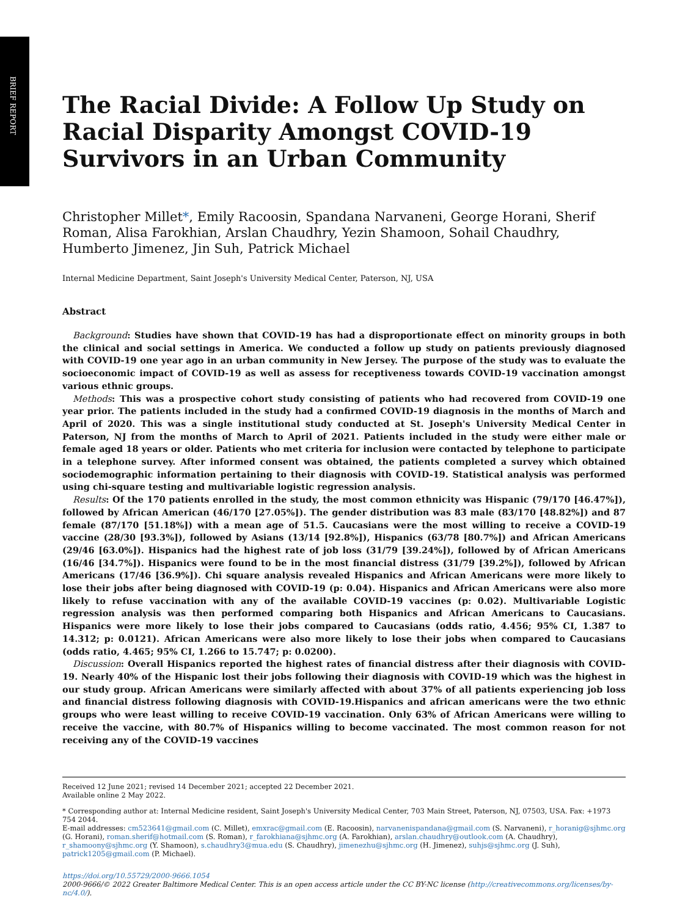BRIEF REPORT
The Racial Divide: A Follow Up Study on Racial Disparity Amongst COVID-19 Survivors in an Urban Community
Christopher Millet*, Emily Racoosin, Spandana Narvaneni, George Horani, Sherif Roman, Alisa Farokhian, Arslan Chaudhry, Yezin Shamoon, Sohail Chaudhry, Humberto Jimenez, Jin Suh, Patrick Michael
Internal Medicine Department, Saint Joseph's University Medical Center, Paterson, NJ, USA
Abstract
Background: Studies have shown that COVID-19 has had a disproportionate effect on minority groups in both the clinical and social settings in America. We conducted a follow up study on patients previously diagnosed with COVID-19 one year ago in an urban community in New Jersey. The purpose of the study was to evaluate the socioeconomic impact of COVID-19 as well as assess for receptiveness towards COVID-19 vaccination amongst various ethnic groups.
Methods: This was a prospective cohort study consisting of patients who had recovered from COVID-19 one year prior. The patients included in the study had a confirmed COVID-19 diagnosis in the months of March and April of 2020. This was a single institutional study conducted at St. Joseph's University Medical Center in Paterson, NJ from the months of March to April of 2021. Patients included in the study were either male or female aged 18 years or older. Patients who met criteria for inclusion were contacted by telephone to participate in a telephone survey. After informed consent was obtained, the patients completed a survey which obtained sociodemographic information pertaining to their diagnosis with COVID-19. Statistical analysis was performed using chi-square testing and multivariable logistic regression analysis.
Results: Of the 170 patients enrolled in the study, the most common ethnicity was Hispanic (79/170 [46.47%]), followed by African American (46/170 [27.05%]). The gender distribution was 83 male (83/170 [48.82%]) and 87 female (87/170 [51.18%]) with a mean age of 51.5. Caucasians were the most willing to receive a COVID-19 vaccine (28/30 [93.3%]), followed by Asians (13/14 [92.8%]), Hispanics (63/78 [80.7%]) and African Americans (29/46 [63.0%]). Hispanics had the highest rate of job loss (31/79 [39.24%]), followed by of African Americans (16/46 [34.7%]). Hispanics were found to be in the most financial distress (31/79 [39.2%]), followed by African Americans (17/46 [36.9%]). Chi square analysis revealed Hispanics and African Americans were more likely to lose their jobs after being diagnosed with COVID-19 (p: 0.04). Hispanics and African Americans were also more likely to refuse vaccination with any of the available COVID-19 vaccines (p: 0.02). Multivariable Logistic regression analysis was then performed comparing both Hispanics and African Americans to Caucasians. Hispanics were more likely to lose their jobs compared to Caucasians (odds ratio, 4.456; 95% CI, 1.387 to 14.312; p: 0.0121). African Americans were also more likely to lose their jobs when compared to Caucasians (odds ratio, 4.465; 95% CI, 1.266 to 15.747; p: 0.0200).
Discussion: Overall Hispanics reported the highest rates of financial distress after their diagnosis with COVID-19. Nearly 40% of the Hispanic lost their jobs following their diagnosis with COVID-19 which was the highest in our study group. African Americans were similarly affected with about 37% of all patients experiencing job loss and financial distress following diagnosis with COVID-19.Hispanics and african americans were the two ethnic groups who were least willing to receive COVID-19 vaccination. Only 63% of African Americans were willing to receive the vaccine, with 80.7% of Hispanics willing to become vaccinated. The most common reason for not receiving any of the COVID-19 vaccines
Received 12 June 2021; revised 14 December 2021; accepted 22 December 2021.
Available online 2 May 2022.
* Corresponding author at: Internal Medicine resident, Saint Joseph's University Medical Center, 703 Main Street, Paterson, NJ, 07503, USA. Fax: +1973 754 2044.
E-mail addresses: cm523641@gmail.com (C. Millet), emxrac@gmail.com (E. Racoosin), narvanenispandana@gmail.com (S. Narvaneni), r_horanig@sjhmc.org (G. Horani), roman.sherif@hotmail.com (S. Roman), r_farokhiana@sjhmc.org (A. Farokhian), arslan.chaudhry@outlook.com (A. Chaudhry), r_shamoony@sjhmc.org (Y. Shamoon), s.chaudhry3@mua.edu (S. Chaudhry), jimenezhu@sjhmc.org (H. Jimenez), suhjs@sjhmc.org (J. Suh), patrick1205@gmail.com (P. Michael).
https://doi.org/10.55729/2000-9666.1054
2000-9666/© 2022 Greater Baltimore Medical Center. This is an open access article under the CC BY-NC license (http://creativecommons.org/licenses/by-nc/4.0/).